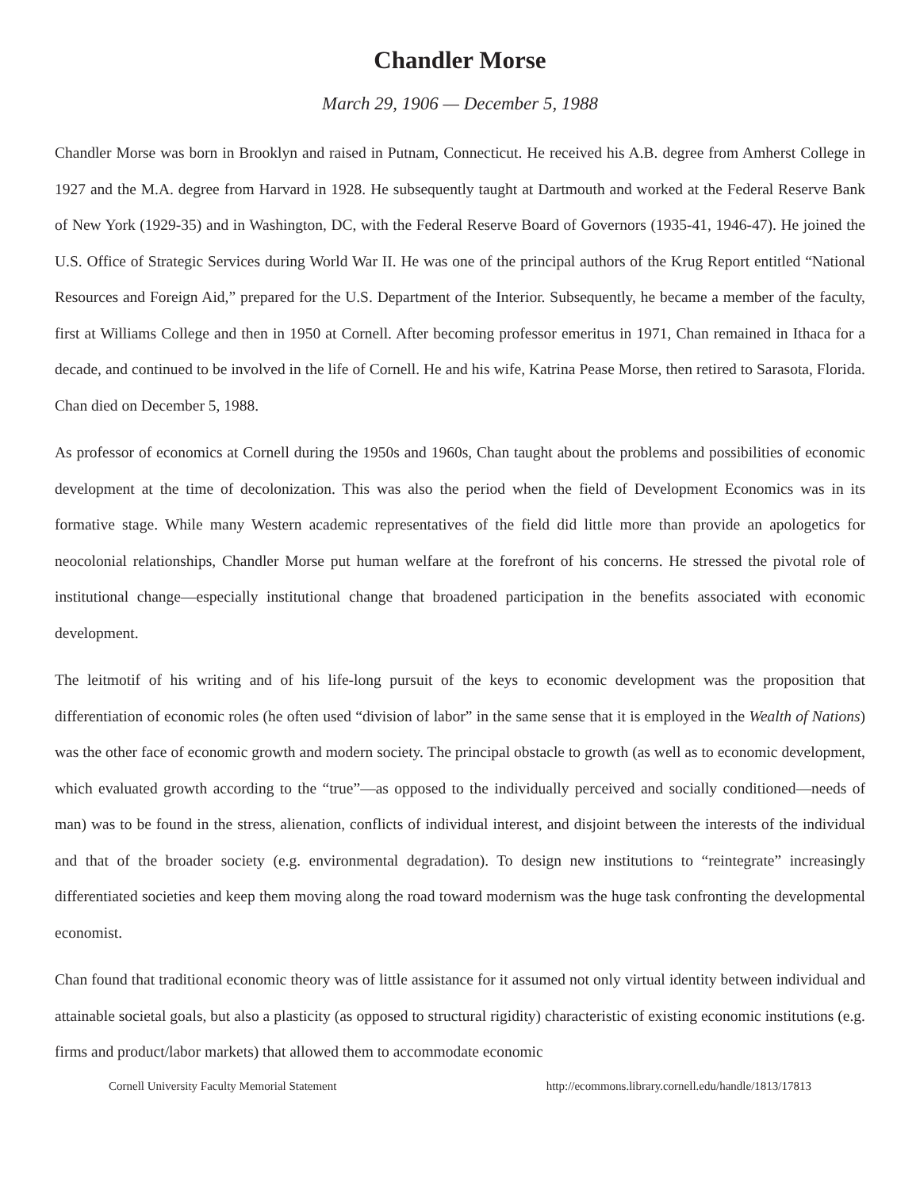Chandler Morse
March 29, 1906 — December 5, 1988
Chandler Morse was born in Brooklyn and raised in Putnam, Connecticut. He received his A.B. degree from Amherst College in 1927 and the M.A. degree from Harvard in 1928. He subsequently taught at Dartmouth and worked at the Federal Reserve Bank of New York (1929-35) and in Washington, DC, with the Federal Reserve Board of Governors (1935-41, 1946-47). He joined the U.S. Office of Strategic Services during World War II. He was one of the principal authors of the Krug Report entitled “National Resources and Foreign Aid,” prepared for the U.S. Department of the Interior. Subsequently, he became a member of the faculty, first at Williams College and then in 1950 at Cornell. After becoming professor emeritus in 1971, Chan remained in Ithaca for a decade, and continued to be involved in the life of Cornell. He and his wife, Katrina Pease Morse, then retired to Sarasota, Florida. Chan died on December 5, 1988.
As professor of economics at Cornell during the 1950s and 1960s, Chan taught about the problems and possibilities of economic development at the time of decolonization. This was also the period when the field of Development Economics was in its formative stage. While many Western academic representatives of the field did little more than provide an apologetics for neocolonial relationships, Chandler Morse put human welfare at the forefront of his concerns. He stressed the pivotal role of institutional change—especially institutional change that broadened participation in the benefits associated with economic development.
The leitmotif of his writing and of his life-long pursuit of the keys to economic development was the proposition that differentiation of economic roles (he often used “division of labor” in the same sense that it is employed in the Wealth of Nations) was the other face of economic growth and modern society. The principal obstacle to growth (as well as to economic development, which evaluated growth according to the “true”—as opposed to the individually perceived and socially conditioned—needs of man) was to be found in the stress, alienation, conflicts of individual interest, and disjoint between the interests of the individual and that of the broader society (e.g. environmental degradation). To design new institutions to “reintegrate” increasingly differentiated societies and keep them moving along the road toward modernism was the huge task confronting the developmental economist.
Chan found that traditional economic theory was of little assistance for it assumed not only virtual identity between individual and attainable societal goals, but also a plasticity (as opposed to structural rigidity) characteristic of existing economic institutions (e.g. firms and product/labor markets) that allowed them to accommodate economic
Cornell University Faculty Memorial Statement http://ecommons.library.cornell.edu/handle/1813/17813